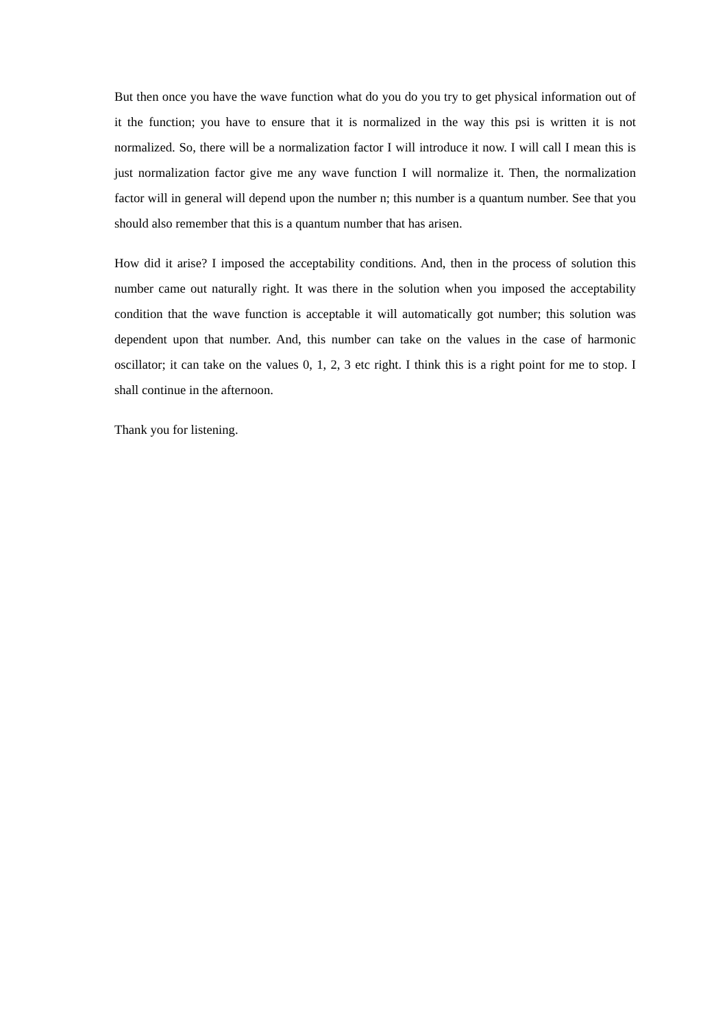But then once you have the wave function what do you do you try to get physical information out of it the function; you have to ensure that it is normalized in the way this psi is written it is not normalized. So, there will be a normalization factor I will introduce it now. I will call I mean this is just normalization factor give me any wave function I will normalize it. Then, the normalization factor will in general will depend upon the number n; this number is a quantum number. See that you should also remember that this is a quantum number that has arisen.
How did it arise? I imposed the acceptability conditions. And, then in the process of solution this number came out naturally right. It was there in the solution when you imposed the acceptability condition that the wave function is acceptable it will automatically got number; this solution was dependent upon that number. And, this number can take on the values in the case of harmonic oscillator; it can take on the values 0, 1, 2, 3 etc right. I think this is a right point for me to stop. I shall continue in the afternoon.
Thank you for listening.